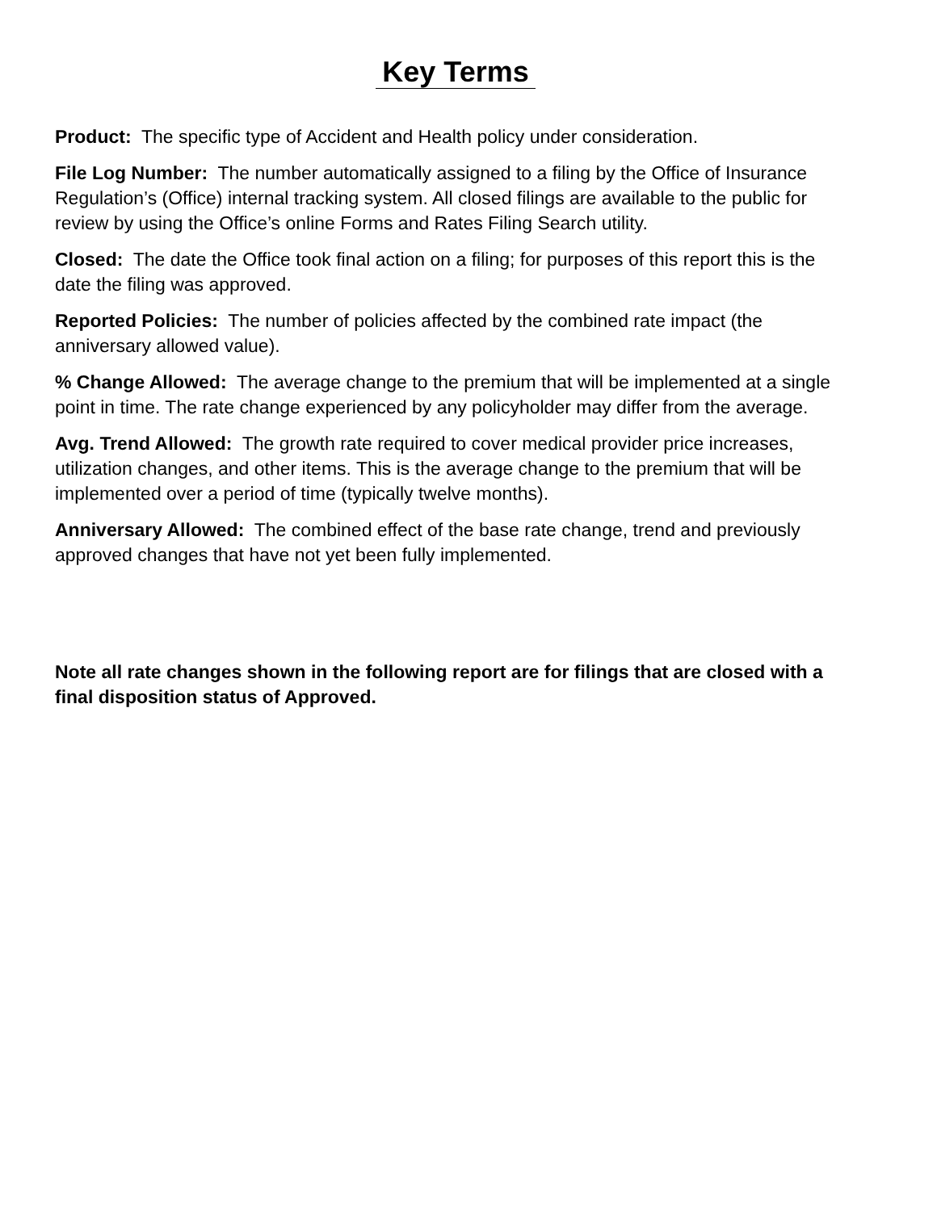Key Terms
Product: The specific type of Accident and Health policy under consideration.
File Log Number: The number automatically assigned to a filing by the Office of Insurance Regulation’s (Office) internal tracking system. All closed filings are available to the public for review by using the Office’s online Forms and Rates Filing Search utility.
Closed: The date the Office took final action on a filing; for purposes of this report this is the date the filing was approved.
Reported Policies: The number of policies affected by the combined rate impact (the anniversary allowed value).
% Change Allowed: The average change to the premium that will be implemented at a single point in time. The rate change experienced by any policyholder may differ from the average.
Avg. Trend Allowed: The growth rate required to cover medical provider price increases, utilization changes, and other items. This is the average change to the premium that will be implemented over a period of time (typically twelve months).
Anniversary Allowed: The combined effect of the base rate change, trend and previously approved changes that have not yet been fully implemented.
Note all rate changes shown in the following report are for filings that are closed with a final disposition status of Approved.